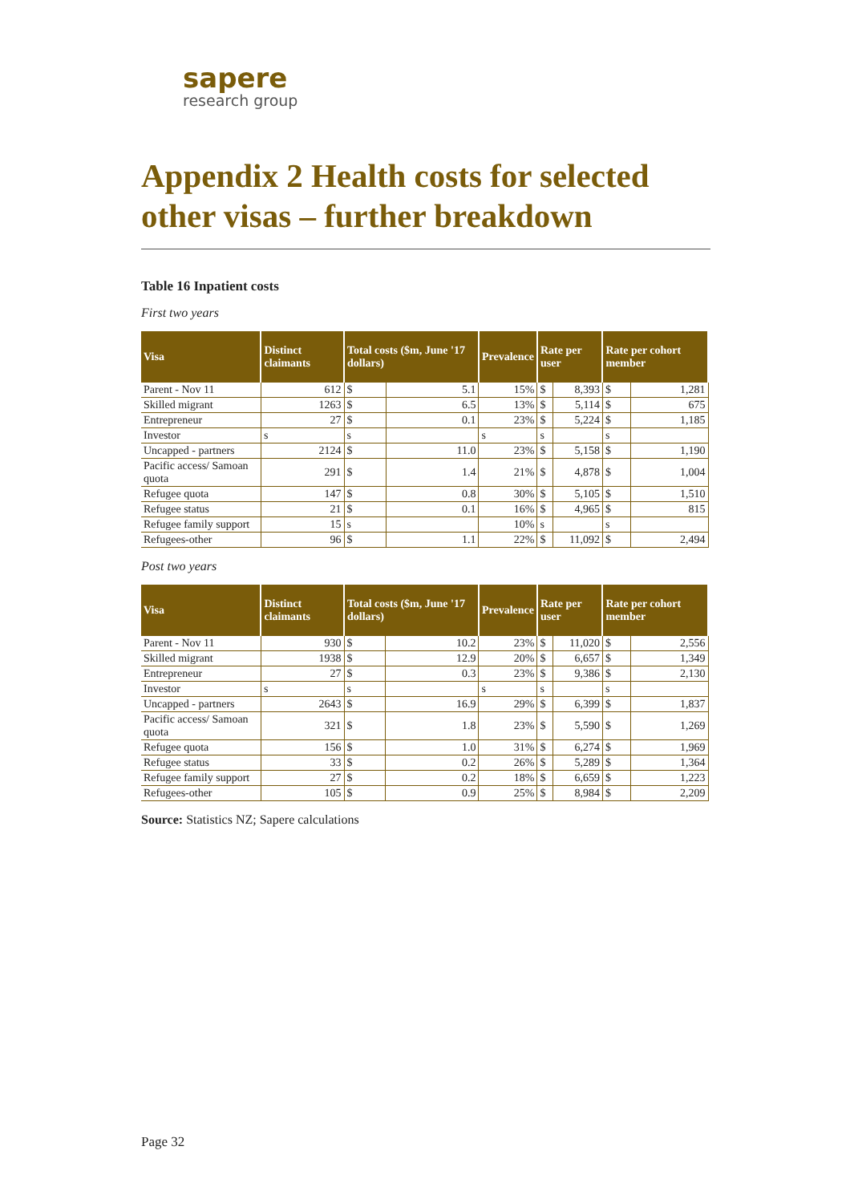sapere
research group
Appendix 2 Health costs for selected other visas – further breakdown
Table 16 Inpatient costs
First two years
| Visa | Distinct claimants | Total costs ($m, June '17 dollars) | | Prevalence | Rate per user | | Rate per cohort member | |
| --- | --- | --- | --- | --- | --- | --- | --- | --- |
| Parent - Nov 11 | 612 | $ | 5.1 | 15% | $ | 8,393 | $ | 1,281 |
| Skilled migrant | 1263 | $ | 6.5 | 13% | $ | 5,114 | $ | 675 |
| Entrepreneur | 27 | $ | 0.1 | 23% | $ | 5,224 | $ | 1,185 |
| Investor | s | s | | s | s | | s | |
| Uncapped - partners | 2124 | $ | 11.0 | 23% | $ | 5,158 | $ | 1,190 |
| Pacific access/ Samoan quota | 291 | $ | 1.4 | 21% | $ | 4,878 | $ | 1,004 |
| Refugee quota | 147 | $ | 0.8 | 30% | $ | 5,105 | $ | 1,510 |
| Refugee status | 21 | $ | 0.1 | 16% | $ | 4,965 | $ | 815 |
| Refugee family support | 15 | s | | 10% | s | | s | |
| Refugees-other | 96 | $ | 1.1 | 22% | $ | 11,092 | $ | 2,494 |
Post two years
| Visa | Distinct claimants | Total costs ($m, June '17 dollars) | | Prevalence | Rate per user | | Rate per cohort member | |
| --- | --- | --- | --- | --- | --- | --- | --- | --- |
| Parent - Nov 11 | 930 | $ | 10.2 | 23% | $ | 11,020 | $ | 2,556 |
| Skilled migrant | 1938 | $ | 12.9 | 20% | $ | 6,657 | $ | 1,349 |
| Entrepreneur | 27 | $ | 0.3 | 23% | $ | 9,386 | $ | 2,130 |
| Investor | s | s | | s | s | | s | |
| Uncapped - partners | 2643 | $ | 16.9 | 29% | $ | 6,399 | $ | 1,837 |
| Pacific access/ Samoan quota | 321 | $ | 1.8 | 23% | $ | 5,590 | $ | 1,269 |
| Refugee quota | 156 | $ | 1.0 | 31% | $ | 6,274 | $ | 1,969 |
| Refugee status | 33 | $ | 0.2 | 26% | $ | 5,289 | $ | 1,364 |
| Refugee family support | 27 | $ | 0.2 | 18% | $ | 6,659 | $ | 1,223 |
| Refugees-other | 105 | $ | 0.9 | 25% | $ | 8,984 | $ | 2,209 |
Source: Statistics NZ; Sapere calculations
Page 32